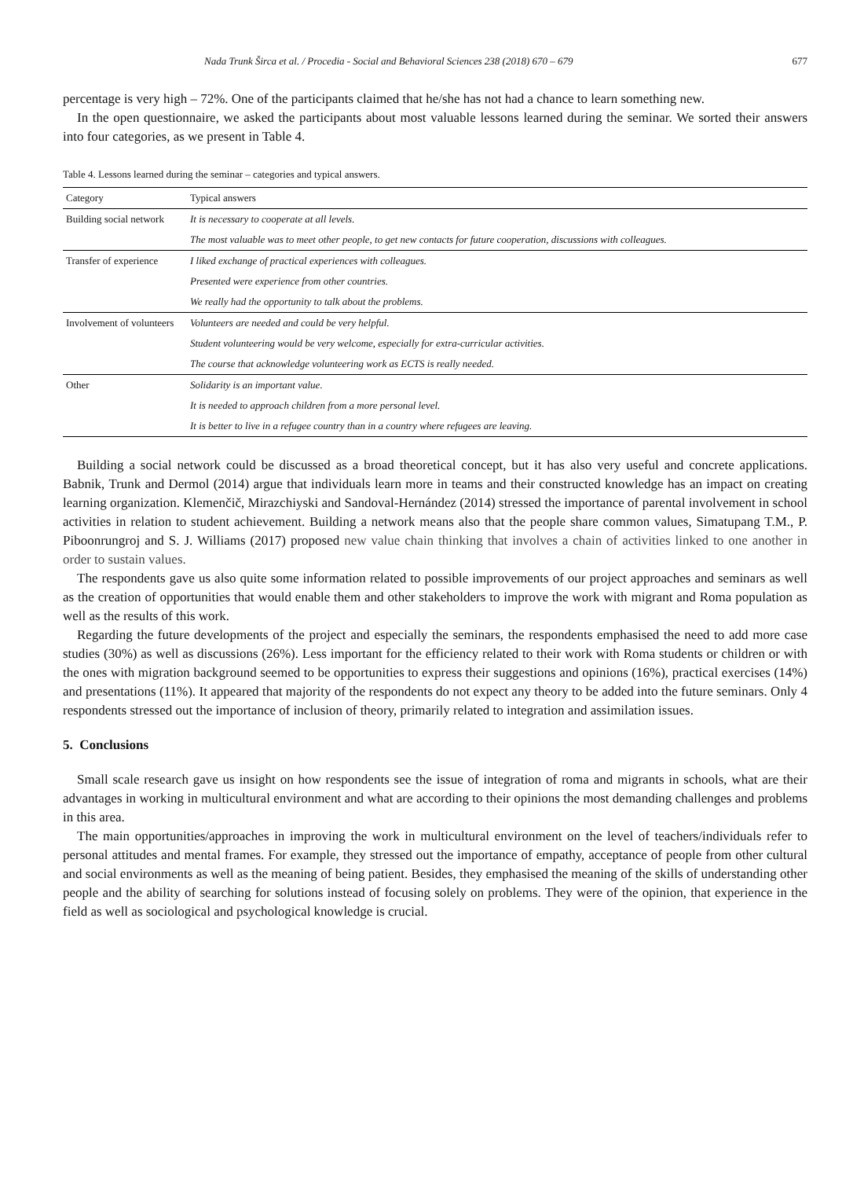Nada Trunk Širca et al. / Procedia - Social and Behavioral Sciences 238 (2018) 670 – 679 677
percentage is very high – 72%. One of the participants claimed that he/she has not had a chance to learn something new.
In the open questionnaire, we asked the participants about most valuable lessons learned during the seminar. We sorted their answers into four categories, as we present in Table 4.
Table 4. Lessons learned during the seminar – categories and typical answers.
| Category | Typical answers |
| --- | --- |
| Building social network | It is necessary to cooperate at all levels. |
| | The most valuable was to meet other people, to get new contacts for future cooperation, discussions with colleagues. |
| Transfer of experience | I liked exchange of practical experiences with colleagues. |
| | Presented were experience from other countries. |
| | We really had the opportunity to talk about the problems. |
| Involvement of volunteers | Volunteers are needed and could be very helpful. |
| | Student volunteering would be very welcome, especially for extra-curricular activities. |
| | The course that acknowledge volunteering work as ECTS is really needed. |
| Other | Solidarity is an important value. |
| | It is needed to approach children from a more personal level. |
| | It is better to live in a refugee country than in a country where refugees are leaving. |
Building a social network could be discussed as a broad theoretical concept, but it has also very useful and concrete applications. Babnik, Trunk and Dermol (2014) argue that individuals learn more in teams and their constructed knowledge has an impact on creating learning organization. Klemenčič, Mirazchiyski and Sandoval-Hernández (2014) stressed the importance of parental involvement in school activities in relation to student achievement. Building a network means also that the people share common values, Simatupang T.M., P. Piboonrungroj and S. J. Williams (2017) proposed new value chain thinking that involves a chain of activities linked to one another in order to sustain values.
The respondents gave us also quite some information related to possible improvements of our project approaches and seminars as well as the creation of opportunities that would enable them and other stakeholders to improve the work with migrant and Roma population as well as the results of this work.
Regarding the future developments of the project and especially the seminars, the respondents emphasised the need to add more case studies (30%) as well as discussions (26%). Less important for the efficiency related to their work with Roma students or children or with the ones with migration background seemed to be opportunities to express their suggestions and opinions (16%), practical exercises (14%) and presentations (11%). It appeared that majority of the respondents do not expect any theory to be added into the future seminars. Only 4 respondents stressed out the importance of inclusion of theory, primarily related to integration and assimilation issues.
5. Conclusions
Small scale research gave us insight on how respondents see the issue of integration of roma and migrants in schools, what are their advantages in working in multicultural environment and what are according to their opinions the most demanding challenges and problems in this area.
The main opportunities/approaches in improving the work in multicultural environment on the level of teachers/individuals refer to personal attitudes and mental frames. For example, they stressed out the importance of empathy, acceptance of people from other cultural and social environments as well as the meaning of being patient. Besides, they emphasised the meaning of the skills of understanding other people and the ability of searching for solutions instead of focusing solely on problems. They were of the opinion, that experience in the field as well as sociological and psychological knowledge is crucial.